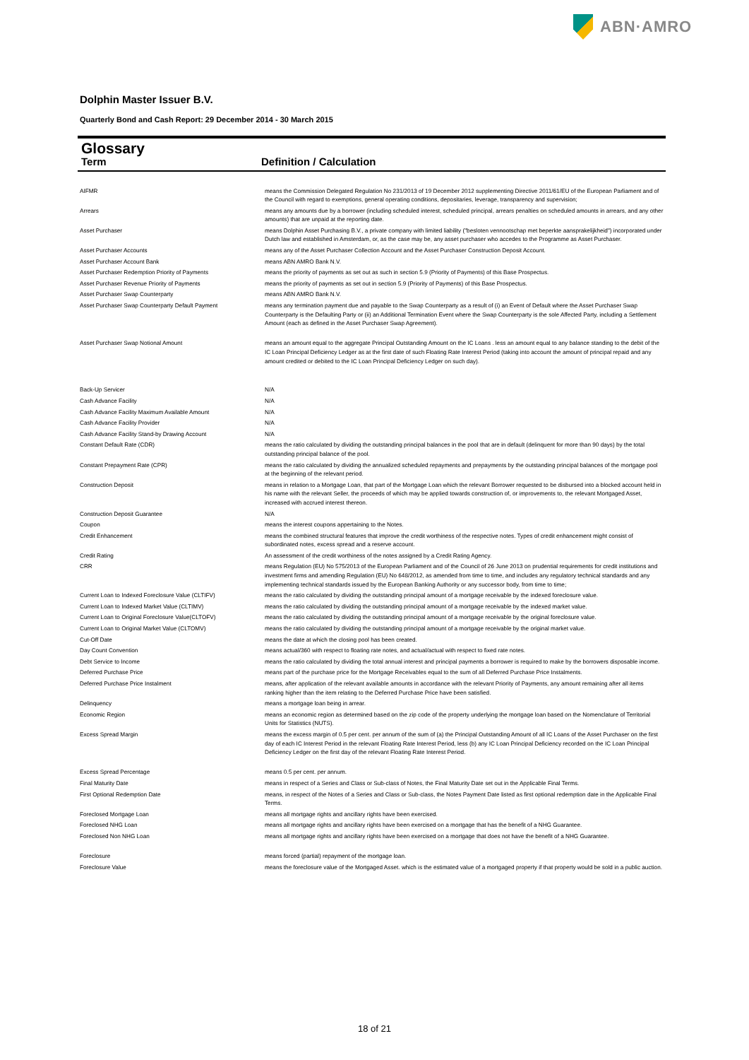ABN·AMRO
Dolphin Master Issuer B.V.
Quarterly Bond and Cash Report: 29 December 2014 - 30 March 2015
Glossary
Term Definition / Calculation
| AIFMR | means the Commission Delegated Regulation No 231/2013 of 19 December 2012 supplementing Directive 2011/61/EU of the European Parliament and of the Council with regard to exemptions, general operating conditions, depositaries, leverage, transparency and supervision; |
| Arrears | means any amounts due by a borrower (including scheduled interest, scheduled principal, arrears penalties on scheduled amounts in arrears, and any other amounts) that are unpaid at the reporting date. |
| Asset Purchaser | means Dolphin Asset Purchasing B.V., a private company with limited liability ("besloten vennootschap met beperkte aansprakelijkheid") incorporated under Dutch law and established in Amsterdam, or, as the case may be, any asset purchaser who accedes to the Programme as Asset Purchaser. |
| Asset Purchaser Accounts | means any of the Asset Purchaser Collection Account and the Asset Purchaser Construction Deposit Account. |
| Asset Purchaser Account Bank | means ABN AMRO Bank N.V. |
| Asset Purchaser Redemption Priority of Payments | means the priority of payments as set out as such in section 5.9 (Priority of Payments) of this Base Prospectus. |
| Asset Purchaser Revenue Priority of Payments | means the priority of payments as set out in section 5.9 (Priority of Payments) of this Base Prospectus. |
| Asset Purchaser Swap Counterparty | means ABN AMRO Bank N.V. |
| Asset Purchaser Swap Counterparty Default Payment | means any termination payment due and payable to the Swap Counterparty as a result of (i) an Event of Default where the Asset Purchaser Swap Counterparty is the Defaulting Party or (ii) an Additional Termination Event where the Swap Counterparty is the sole Affected Party, including a Settlement Amount (each as defined in the Asset Purchaser Swap Agreement). |
| Asset Purchaser Swap Notional Amount | means an amount equal to the aggregate Principal Outstanding Amount on the IC Loans . less an amount equal to any balance standing to the debit of the IC Loan Principal Deficiency Ledger as at the first date of such Floating Rate Interest Period (taking into account the amount of principal repaid and any amount credited or debited to the IC Loan Principal Deficiency Ledger on such day). |
| Back-Up Servicer | N/A |
| Cash Advance Facility | N/A |
| Cash Advance Facility Maximum Available Amount | N/A |
| Cash Advance Facility Provider | N/A |
| Cash Advance Facility Stand-by Drawing Account | N/A |
| Constant Default Rate (CDR) | means the ratio calculated by dividing the outstanding principal balances in the pool that are in default (delinquent for more than 90 days) by the total outstanding principal balance of the pool. |
| Constant Prepayment Rate (CPR) | means the ratio calculated by dividing the annualized scheduled repayments and prepayments by the outstanding principal balances of the mortgage pool at the beginning of the relevant period. |
| Construction Deposit | means in relation to a Mortgage Loan, that part of the Mortgage Loan which the relevant Borrower requested to be disbursed into a blocked account held in his name with the relevant Seller, the proceeds of which may be applied towards construction of, or improvements to, the relevant Mortgaged Asset, increased with accrued interest thereon. |
| Construction Deposit Guarantee | N/A |
| Coupon | means the interest coupons appertaining to the Notes. |
| Credit Enhancement | means the combined structural features that improve the credit worthiness of the respective notes. Types of credit enhancement might consist of subordinated notes, excess spread and a reserve account. |
| Credit Rating | An assessment of the credit worthiness of the notes assigned by a Credit Rating Agency. |
| CRR | means Regulation (EU) No 575/2013 of the European Parliament and of the Council of 26 June 2013 on prudential requirements for credit institutions and investment firms and amending Regulation (EU) No 648/2012, as amended from time to time, and includes any regulatory technical standards and any implementing technical standards issued by the European Banking Authority or any successor body, from time to time; |
| Current Loan to Indexed Foreclosure Value (CLTIFV) | means the ratio calculated by dividing the outstanding principal amount of a mortgage receivable by the indexed foreclosure value. |
| Current Loan to Indexed Market Value (CLTIMV) | means the ratio calculated by dividing the outstanding principal amount of a mortgage receivable by the indexed market value. |
| Current Loan to Original Foreclosure Value(CLTOFV) | means the ratio calculated by dividing the outstanding principal amount of a mortgage receivable by the original foreclosure value. |
| Current Loan to Original Market Value (CLTOMV) | means the ratio calculated by dividing the outstanding principal amount of a mortgage receivable by the original market value. |
| Cut-Off Date | means the date at which the closing pool has been created. |
| Day Count Convention | means actual/360 with respect to floating rate notes, and actual/actual with respect to fixed rate notes. |
| Debt Service to Income | means the ratio calculated by dividing the total annual interest and principal payments a borrower is required to make by the borrowers disposable income. |
| Deferred Purchase Price | means part of the purchase price for the Mortgage Receivables equal to the sum of all Deferred Purchase Price Instalments. |
| Deferred Purchase Price Instalment | means, after application of the relevant available amounts in accordance with the relevant Priority of Payments, any amount remaining after all items ranking higher than the item relating to the Deferred Purchase Price have been satisfied. |
| Delinquency | means a mortgage loan being in arrear. |
| Economic Region | means an economic region as determined based on the zip code of the property underlying the mortgage loan based on the Nomenclature of Territorial Units for Statistics (NUTS). |
| Excess Spread Margin | means the excess margin of 0.5 per cent. per annum of the sum of (a) the Principal Outstanding Amount of all IC Loans of the Asset Purchaser on the first day of each IC Interest Period in the relevant Floating Rate Interest Period, less (b) any IC Loan Principal Deficiency recorded on the IC Loan Principal Deficiency Ledger on the first day of the relevant Floating Rate Interest Period. |
| Excess Spread Percentage | means 0.5 per cent. per annum. |
| Final Maturity Date | means in respect of a Series and Class or Sub-class of Notes, the Final Maturity Date set out in the Applicable Final Terms. |
| First Optional Redemption Date | means, in respect of the Notes of a Series and Class or Sub-class, the Notes Payment Date listed as first optional redemption date in the Applicable Final Terms. |
| Foreclosed Mortgage Loan | means all mortgage rights and ancillary rights have been exercised. |
| Foreclosed NHG Loan | means all mortgage rights and ancillary rights have been exercised on a mortgage that has the benefit of a NHG Guarantee. |
| Foreclosed Non NHG Loan | means all mortgage rights and ancillary rights have been exercised on a mortgage that does not have the benefit of a NHG Guarantee. |
| Foreclosure | means forced (partial) repayment of the mortgage loan. |
| Foreclosure Value | means the foreclosure value of the Mortgaged Asset. which is the estimated value of a mortgaged property if that property would be sold in a public auction. |
18 of 21